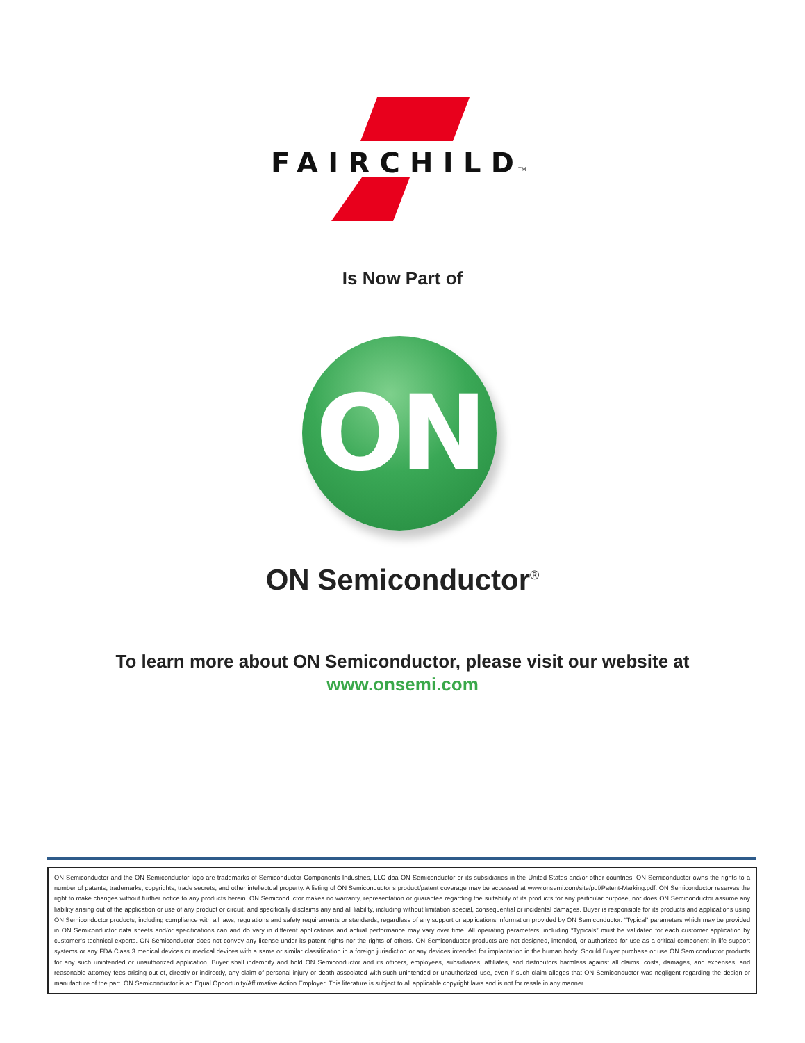FAIRCHILD
TM
Is Now Part of
ON
ON Semiconductor<sup>®</sup>
To learn more about ON Semiconductor, please visit our website at
www.onsemi.com
ON Semiconductor and the ON Semiconductor logo are trademarks of Semiconductor Components Industries, LLC dba ON Semiconductor or its subsidiaries in the United States and/or other countries. ON Semiconductor owns the rights to a number of patents, trademarks, copyrights, trade secrets, and other intellectual property. A listing of ON Semiconductor’s product/patent coverage may be accessed at www.onsemi.com/site/pdf/Patent-Marking.pdf. ON Semiconductor reserves the right to make changes without further notice to any products herein. ON Semiconductor makes no warranty, representation or guarantee regarding the suitability of its products for any particular purpose, nor does ON Semiconductor assume any liability arising out of the application or use of any product or circuit, and specifically disclaims any and all liability, including without limitation special, consequential or incidental damages. Buyer is responsible for its products and applications using ON Semiconductor products, including compliance with all laws, regulations and safety requirements or standards, regardless of any support or applications information provided by ON Semiconductor. “Typical” parameters which may be provided in ON Semiconductor data sheets and/or specifications can and do vary in different applications and actual performance may vary over time. All operating parameters, including “Typicals” must be validated for each customer application by customer’s technical experts. ON Semiconductor does not convey any license under its patent rights nor the rights of others. ON Semiconductor products are not designed, intended, or authorized for use as a critical component in life support systems or any FDA Class 3 medical devices or medical devices with a same or similar classification in a foreign jurisdiction or any devices intended for implantation in the human body. Should Buyer purchase or use ON Semiconductor products for any such unintended or unauthorized application, Buyer shall indemnify and hold ON Semiconductor and its officers, employees, subsidiaries, affiliates, and distributors harmless against all claims, costs, damages, and expenses, and reasonable attorney fees arising out of, directly or indirectly, any claim of personal injury or death associated with such unintended or unauthorized use, even if such claim alleges that ON Semiconductor was negligent regarding the design or manufacture of the part. ON Semiconductor is an Equal Opportunity/Affirmative Action Employer. This literature is subject to all applicable copyright laws and is not for resale in any manner.